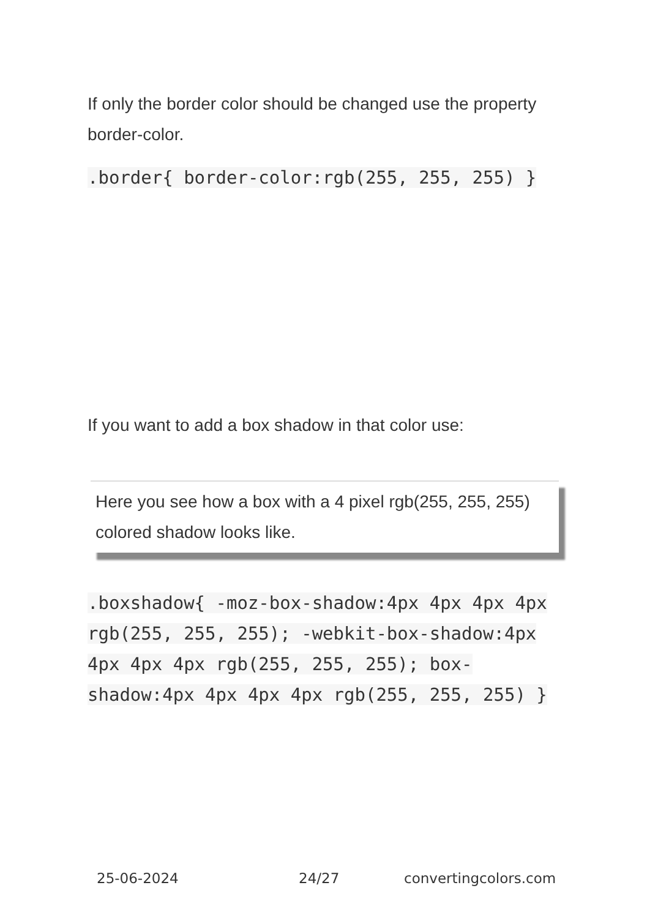If only the border color should be changed use the property border-color.
.border{ border-color:rgb(255, 255, 255) }
If you want to add a box shadow in that color use:
Here you see how a box with a 4 pixel rgb(255, 255, 255) colored shadow looks like.
.boxshadow{ -moz-box-shadow:4px 4px 4px 4px rgb(255, 255, 255); -webkit-box-shadow:4px 4px 4px 4px rgb(255, 255, 255); box-shadow:4px 4px 4px 4px rgb(255, 255, 255) }
25-06-2024 24/27 convertingcolors.com